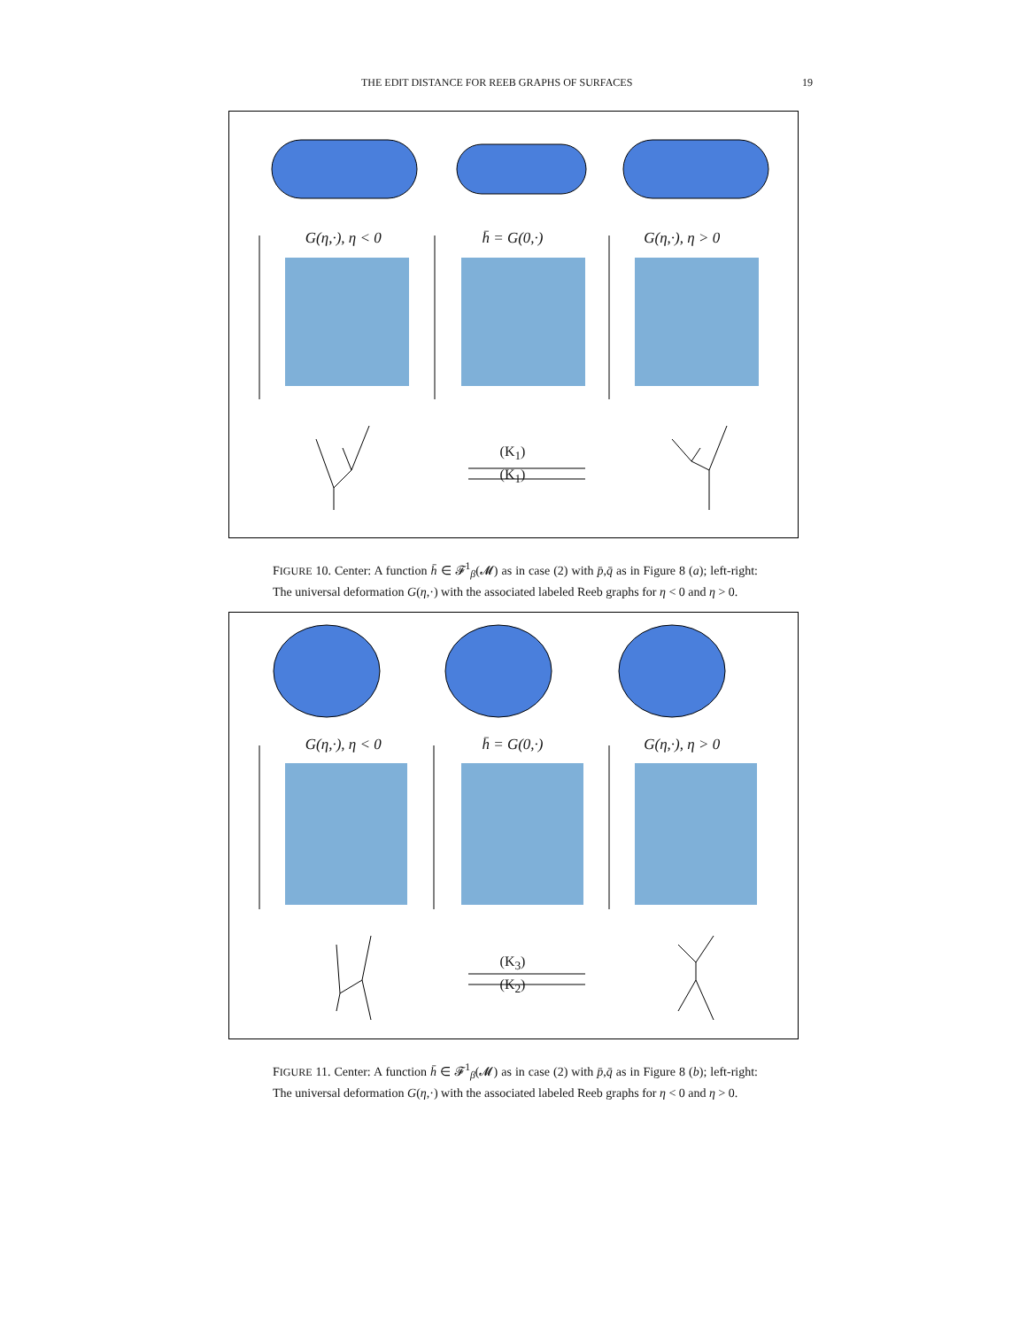THE EDIT DISTANCE FOR REEB GRAPHS OF SURFACES 19
G(η,·), η < 0 h̄ = G(0,·) G(η,·), η > 0
(K<sub>1</sub>)
(K<sub>1</sub>)
FIGURE 10. Center: A function h̄ ∈ 𝓕<sup>1</sup><sub>β</sub>(𝓜) as in case (2) with p̄,q̄ as in Figure 8 (a); left-right: The universal deformation G(η,·) with the associated labeled Reeb graphs for η < 0 and η > 0.
G(η,·), η < 0 h̄ = G(0,·) G(η,·), η > 0
(K<sub>3</sub>)
(K<sub>2</sub>)
FIGURE 11. Center: A function h̄ ∈ 𝓕<sup>1</sup><sub>β</sub>(𝓜) as in case (2) with p̄,q̄ as in Figure 8 (b); left-right: The universal deformation G(η,·) with the associated labeled Reeb graphs for η < 0 and η > 0.